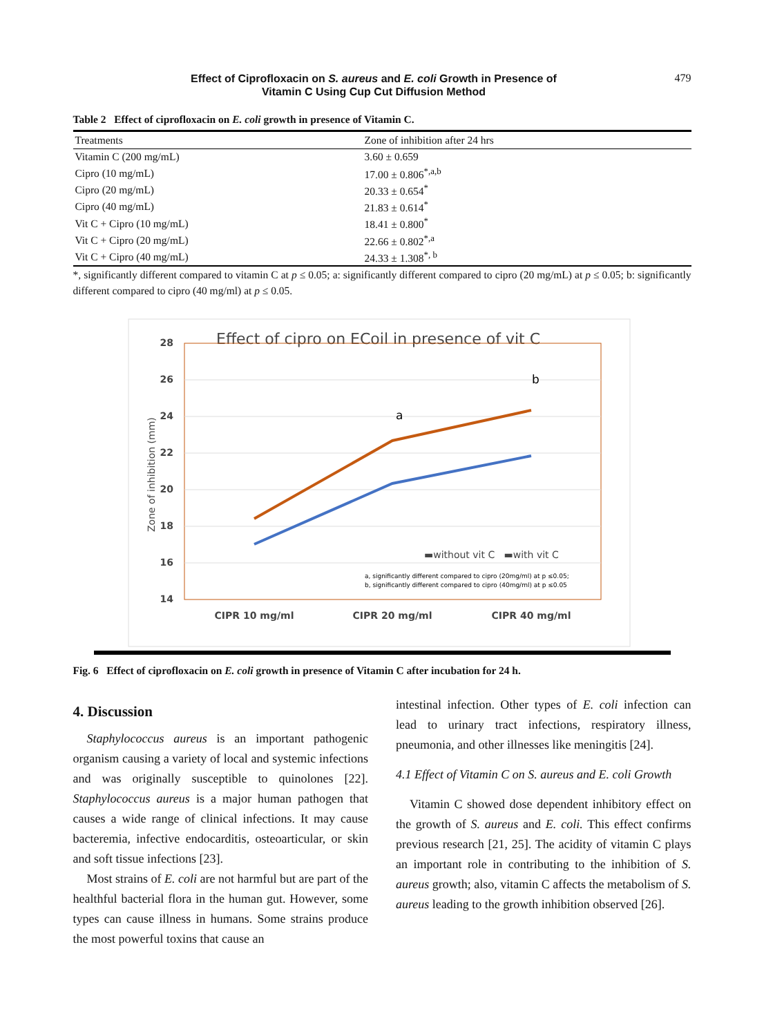Effect of Ciprofloxacin on S. aureus and E. coli Growth in Presence of
Vitamin C Using Cup Cut Diffusion Method
479
Table 2 Effect of ciprofloxacin on E. coli growth in presence of Vitamin C.
| Treatments | Zone of inhibition after 24 hrs |
| --- | --- |
| Vitamin C (200 mg/mL) | 3.60 ± 0.659 |
| Cipro (10 mg/mL) | 17.00 ± 0.806<sup>*,a,b</sup> |
| Cipro (20 mg/mL) | 20.33 ± 0.654<sup>*</sup> |
| Cipro (40 mg/mL) | 21.83 ± 0.614<sup>*</sup> |
| Vit C + Cipro (10 mg/mL) | 18.41 ± 0.800<sup>*</sup> |
| Vit C + Cipro (20 mg/mL) | 22.66 ± 0.802<sup>*,a</sup> |
| Vit C + Cipro (40 mg/mL) | 24.33 ± 1.308<sup>*, b</sup> |
*, significantly different compared to vitamin C at p ≤ 0.05; a: significantly different compared to cipro (20 mg/mL) at p ≤ 0.05; b: significantly different compared to cipro (40 mg/ml) at p ≤ 0.05.
Effect of cipro on ECoil in presence of vit C
28
26
24
22
20
18
16
14
Zone of inhibition (mm)
a
b
▬without vit C ▬with vit C
a, significantly different compared to cipro (20mg/ml) at p ≤0.05;
b, significantly different compared to cipro (40mg/ml) at p ≤0.05
CIPR 10 mg/ml
CIPR 20 mg/ml
CIPR 40 mg/ml
Fig. 6 Effect of ciprofloxacin on E. coli growth in presence of Vitamin C after incubation for 24 h.
4. Discussion
Staphylococcus aureus is an important pathogenic organism causing a variety of local and systemic infections and was originally susceptible to quinolones [22]. Staphylococcus aureus is a major human pathogen that causes a wide range of clinical infections. It may cause bacteremia, infective endocarditis, osteoarticular, or skin and soft tissue infections [23].
Most strains of E. coli are not harmful but are part of the healthful bacterial flora in the human gut. However, some types can cause illness in humans. Some strains produce the most powerful toxins that cause an
intestinal infection. Other types of E. coli infection can lead to urinary tract infections, respiratory illness, pneumonia, and other illnesses like meningitis [24].
4.1 Effect of Vitamin C on S. aureus and E. coli Growth
Vitamin C showed dose dependent inhibitory effect on the growth of S. aureus and E. coli. This effect confirms previous research [21, 25]. The acidity of vitamin C plays an important role in contributing to the inhibition of S. aureus growth; also, vitamin C affects the metabolism of S. aureus leading to the growth inhibition observed [26].